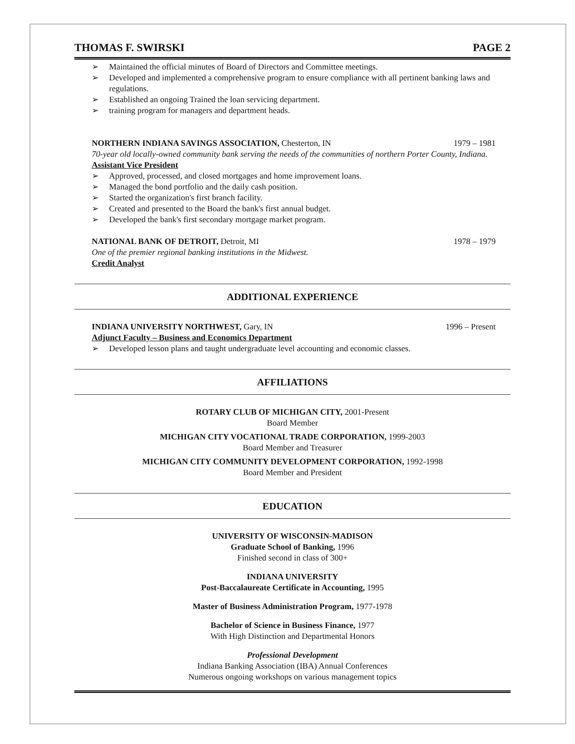THOMAS F. SWIRSKI PAGE 2
➢ Maintained the official minutes of Board of Directors and Committee meetings.
➢ Developed and implemented a comprehensive program to ensure compliance with all pertinent banking laws and regulations.
➢ Established an ongoing Trained the loan servicing department.
➢ training program for managers and department heads.
NORTHERN INDIANA SAVINGS ASSOCIATION, Chesterton, IN
1979 – 1981
70-year old locally-owned community bank serving the needs of the communities of northern Porter County, Indiana.
Assistant Vice President
➢ Approved, processed, and closed mortgages and home improvement loans.
➢ Managed the bond portfolio and the daily cash position.
➢ Started the organization's first branch facility.
➢ Created and presented to the Board the bank's first annual budget.
➢ Developed the bank's first secondary mortgage market program.
NATIONAL BANK OF DETROIT, Detroit, MI
1978 – 1979
One of the premier regional banking institutions in the Midwest.
Credit Analyst
ADDITIONAL EXPERIENCE
INDIANA UNIVERSITY NORTHWEST, Gary, IN
1996 – Present
Adjunct Faculty – Business and Economics Department
➢ Developed lesson plans and taught undergraduate level accounting and economic classes.
AFFILIATIONS
ROTARY CLUB OF MICHIGAN CITY, 2001-Present
Board Member
MICHIGAN CITY VOCATIONAL TRADE CORPORATION, 1999-2003
Board Member and Treasurer
MICHIGAN CITY COMMUNITY DEVELOPMENT CORPORATION, 1992-1998
Board Member and President
EDUCATION
UNIVERSITY OF WISCONSIN-MADISON
Graduate School of Banking, 1996
Finished second in class of 300+
INDIANA UNIVERSITY
Post-Baccalaureate Certificate in Accounting, 1995
Master of Business Administration Program, 1977-1978
Bachelor of Science in Business Finance, 1977
With High Distinction and Departmental Honors
Professional Development
Indiana Banking Association (IBA) Annual Conferences
Numerous ongoing workshops on various management topics